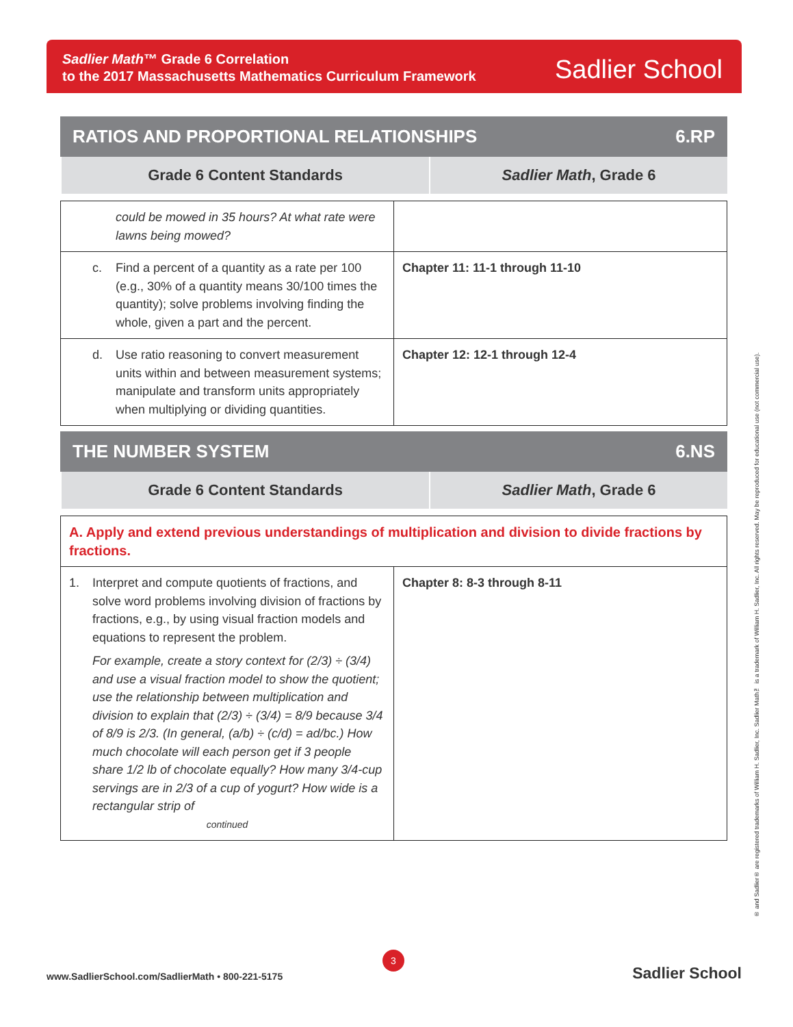Sadlier Math™ Grade 6 Correlation
to the 2017 Massachusetts Mathematics Curriculum Framework
Sadlier School
RATIOS AND PROPORTIONAL RELATIONSHIPS 6.RP
| Grade 6 Content Standards | Sadlier Math , Grade 6 |
| --- | --- |
| could be mowed in 35 hours? At what rate were lawns being mowed? | |
| c. Find a percent of a quantity as a rate per 100 (e.g., 30% of a quantity means 30/100 times the quantity); solve problems involving finding the whole, given a part and the percent. | Chapter 11: 11-1 through 11-10 |
| d. Use ratio reasoning to convert measurement units within and between measurement systems; manipulate and transform units appropriately when multiplying or dividing quantities. | Chapter 12: 12-1 through 12-4 |
THE NUMBER SYSTEM 6.NS
| Grade 6 Content Standards | Sadlier Math , Grade 6 |
| --- | --- |
| A. Apply and extend previous understandings of multiplication and division to divide fractions by fractions. | |
| 1. Interpret and compute quotients of fractions, and solve word problems involving division of fractions by fractions, e.g., by using visual fraction models and equations to represent the problem. For example, create a story context for (2/3) ÷ (3/4) and use a visual fraction model to show the quotient; use the relationship between multiplication and division to explain that (2/3) ÷ (3/4) = 8/9 because 3/4 of 8/9 is 2/3. (In general, (a/b) ÷ (c/d) = ad/bc.) How much chocolate will each person get if 3 people share 1/2 lb of chocolate equally? How many 3/4-cup servings are in 2/3 of a cup of yogurt? How wide is a rectangular strip of continued | Chapter 8: 8-3 through 8-11 |
® and Sadlier® are registered trademarks of William H. Sadlier, Inc. Sadlier Math™ is a trademark of William H. Sadlier, Inc. All rights reserved. May be reproduced for educational use (not commercial use).
3
www.SadlierSchool.com/SadlierMath • 800-221-5175
Sadlier School